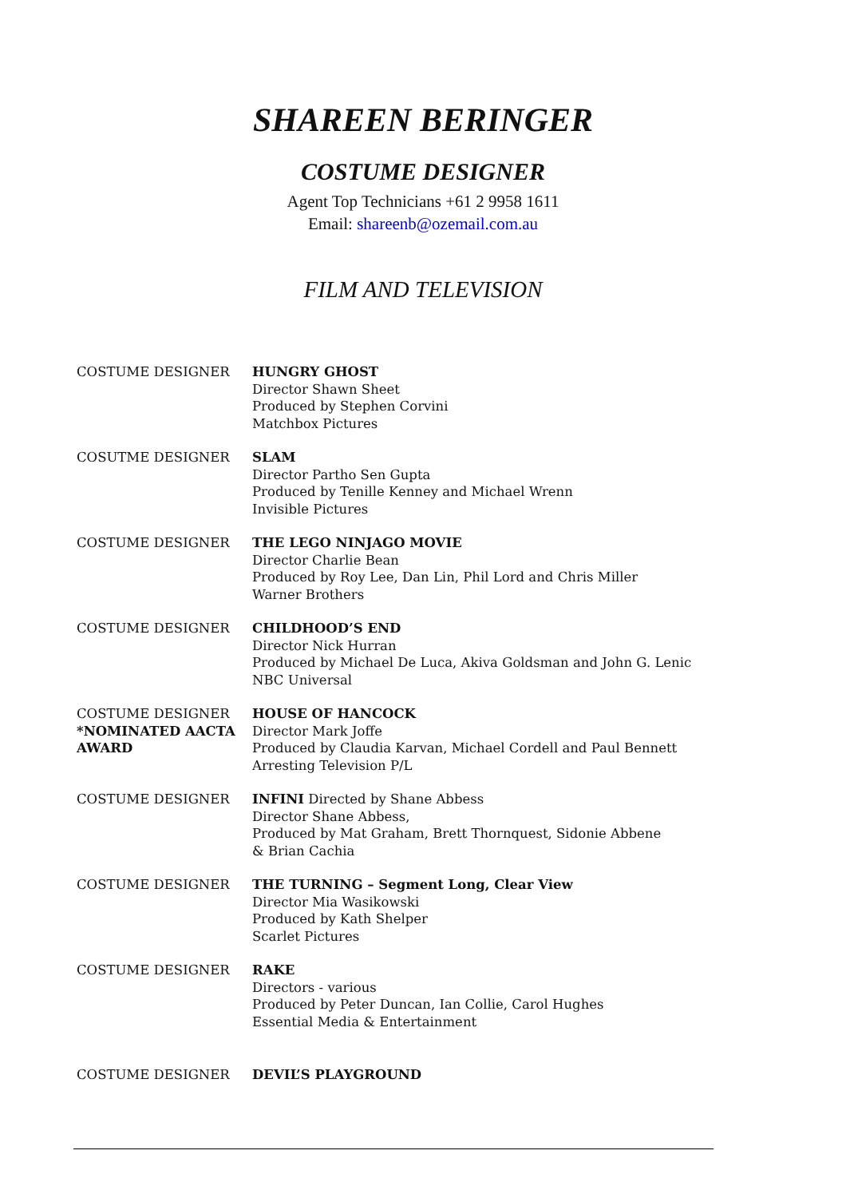SHAREEN BERINGER
COSTUME DESIGNER
Agent Top Technicians +61 2 9958 1611
Email: shareenb@ozemail.com.au
FILM AND TELEVISION
COSTUME DESIGNER HUNGRY GHOST
Director Shawn Sheet
Produced by Stephen Corvini
Matchbox Pictures
COSUTME DESIGNER SLAM
Director Partho Sen Gupta
Produced by Tenille Kenney and Michael Wrenn
Invisible Pictures
COSTUME DESIGNER THE LEGO NINJAGO MOVIE
Director Charlie Bean
Produced by Roy Lee, Dan Lin, Phil Lord and Chris Miller
Warner Brothers
COSTUME DESIGNER CHILDHOOD’S END
Director Nick Hurran
Produced by Michael De Luca, Akiva Goldsman and John G. Lenic
NBC Universal
COSTUME DESIGNER
*NOMINATED AACTA AWARD
HOUSE OF HANCOCK
Director Mark Joffe
Produced by Claudia Karvan, Michael Cordell and Paul Bennett
Arresting Television P/L
COSTUME DESIGNER INFINI Directed by Shane Abbess
Director Shane Abbess,
Produced by Mat Graham, Brett Thornquest, Sidonie Abbene
& Brian Cachia
COSTUME DESIGNER THE TURNING – Segment Long, Clear View
Director Mia Wasikowski
Produced by Kath Shelper
Scarlet Pictures
COSTUME DESIGNER RAKE
Directors - various
Produced by Peter Duncan, Ian Collie, Carol Hughes
Essential Media & Entertainment
COSTUME DESIGNER DEVIL’S PLAYGROUND